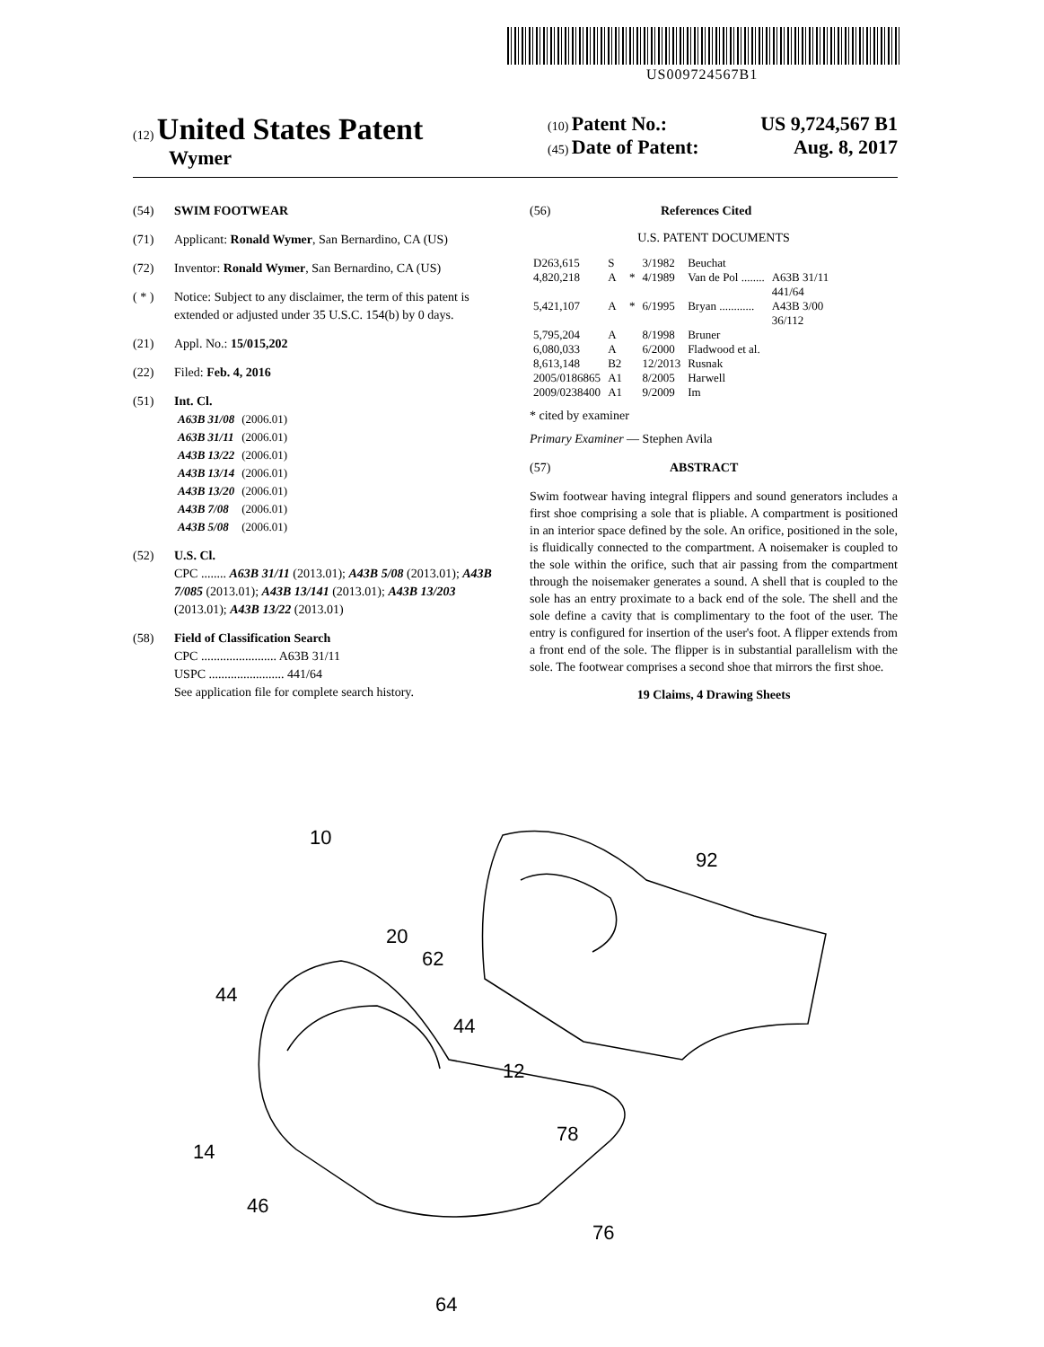US009724567B1
(12) United States Patent
Wymer
(10) Patent No.: US 9,724,567 B1
(45) Date of Patent: Aug. 8, 2017
(54) SWIM FOOTWEAR
(71) Applicant: Ronald Wymer, San Bernardino, CA (US)
(72) Inventor: Ronald Wymer, San Bernardino, CA (US)
( * ) Notice: Subject to any disclaimer, the term of this patent is extended or adjusted under 35 U.S.C. 154(b) by 0 days.
(21) Appl. No.: 15/015,202
(22) Filed: Feb. 4, 2016
(51) Int. Cl.
| A63B 31/08 | (2006.01) |
| A63B 31/11 | (2006.01) |
| A43B 13/22 | (2006.01) |
| A43B 13/14 | (2006.01) |
| A43B 13/20 | (2006.01) |
| A43B 7/08 | (2006.01) |
| A43B 5/08 | (2006.01) |
(52) U.S. Cl.
CPC ........ A63B 31/11 (2013.01); A43B 5/08 (2013.01); A43B 7/085 (2013.01); A43B 13/141 (2013.01); A43B 13/203 (2013.01); A43B 13/22 (2013.01)
(58) Field of Classification Search
CPC ........................ A63B 31/11
USPC ........................ 441/64
See application file for complete search history.
(56) References Cited
U.S. PATENT DOCUMENTS
| D263,615 | S | | 3/1982 | Beuchat | |
| 4,820,218 | A | * | 4/1989 | Van de Pol ........ | A63B 31/11 441/64 |
| 5,421,107 | A | * | 6/1995 | Bryan ............ | A43B 3/00 36/112 |
| 5,795,204 | A | | 8/1998 | Bruner | |
| 6,080,033 | A | | 6/2000 | Fladwood et al. | |
| 8,613,148 | B2 | | 12/2013 | Rusnak | |
| 2005/0186865 | A1 | | 8/2005 | Harwell | |
| 2009/0238400 | A1 | | 9/2009 | Im | |
* cited by examiner
Primary Examiner — Stephen Avila
(57) ABSTRACT
Swim footwear having integral flippers and sound generators includes a first shoe comprising a sole that is pliable. A compartment is positioned in an interior space defined by the sole. An orifice, positioned in the sole, is fluidically connected to the compartment. A noisemaker is coupled to the sole within the orifice, such that air passing from the compartment through the noisemaker generates a sound. A shell that is coupled to the sole has an entry proximate to a back end of the sole. The shell and the sole define a cavity that is complimentary to the foot of the user. The entry is configured for insertion of the user's foot. A flipper extends from a front end of the sole. The flipper is in substantial parallelism with the sole. The footwear comprises a second shoe that mirrors the first shoe.
19 Claims, 4 Drawing Sheets
10
92
20
62
44
44
12
78
14
46
76
64